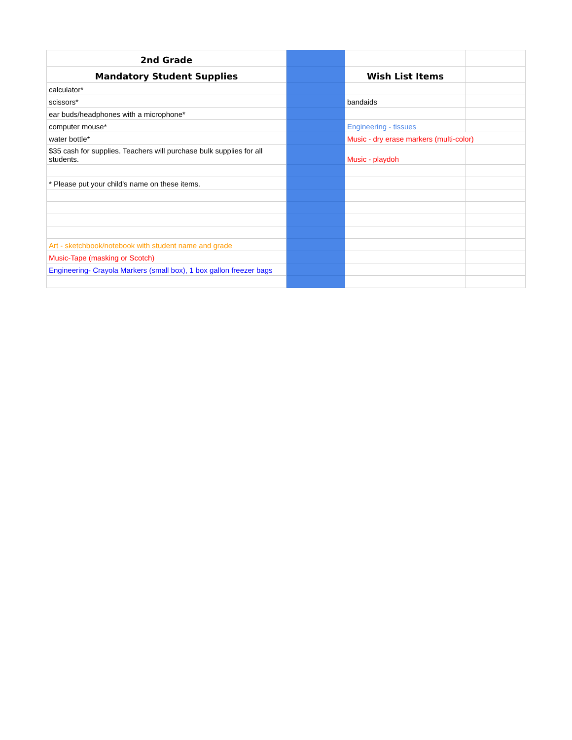| 2nd Grade | | | |
| Mandatory Student Supplies | | Wish List Items | |
| calculator* | | | |
| scissors* | | bandaids | |
| ear buds/headphones with a microphone* | | | |
| computer mouse* | | Engineering - tissues | |
| water bottle* | | Music - dry erase markers (multi-color) | |
| $35 cash for supplies. Teachers will purchase bulk supplies for all students. | | Music - playdoh | |
| * Please put your child's name on these items. | | | |
| Art - sketchbook/notebook with student name and grade | | | |
| Music-Tape (masking or Scotch) | | | |
| Engineering- Crayola Markers (small box), 1 box gallon freezer bags | | | |